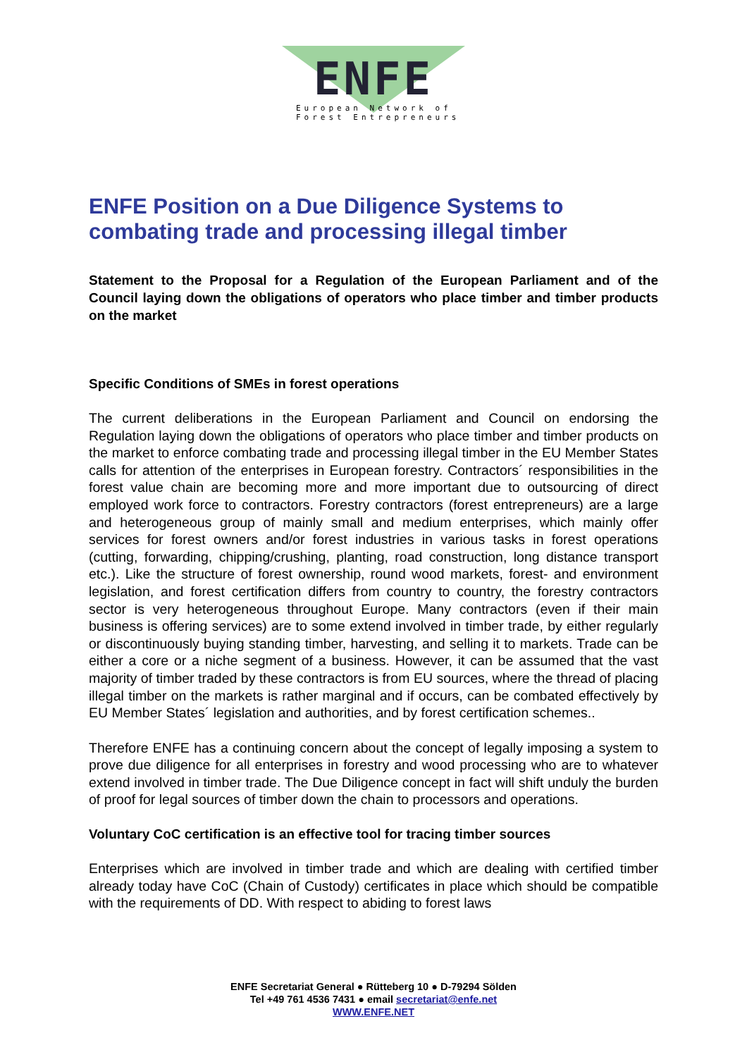ENFE
European Network of
Forest Entrepreneurs
ENFE Position on a Due Diligence Systems to combating trade and processing illegal timber
Statement to the Proposal for a Regulation of the European Parliament and of the Council laying down the obligations of operators who place timber and timber products on the market
Specific Conditions of SMEs in forest operations
The current deliberations in the European Parliament and Council on endorsing the Regulation laying down the obligations of operators who place timber and timber products on the market to enforce combating trade and processing illegal timber in the EU Member States calls for attention of the enterprises in European forestry. Contractors´ responsibilities in the forest value chain are becoming more and more important due to outsourcing of direct employed work force to contractors. Forestry contractors (forest entrepreneurs) are a large and heterogeneous group of mainly small and medium enterprises, which mainly offer services for forest owners and/or forest industries in various tasks in forest operations (cutting, forwarding, chipping/crushing, planting, road construction, long distance transport etc.). Like the structure of forest ownership, round wood markets, forest- and environment legislation, and forest certification differs from country to country, the forestry contractors sector is very heterogeneous throughout Europe. Many contractors (even if their main business is offering services) are to some extend involved in timber trade, by either regularly or discontinuously buying standing timber, harvesting, and selling it to markets. Trade can be either a core or a niche segment of a business. However, it can be assumed that the vast majority of timber traded by these contractors is from EU sources, where the thread of placing illegal timber on the markets is rather marginal and if occurs, can be combated effectively by EU Member States´ legislation and authorities, and by forest certification schemes..
Therefore ENFE has a continuing concern about the concept of legally imposing a system to prove due diligence for all enterprises in forestry and wood processing who are to whatever extend involved in timber trade. The Due Diligence concept in fact will shift unduly the burden of proof for legal sources of timber down the chain to processors and operations.
Voluntary CoC certification is an effective tool for tracing timber sources
Enterprises which are involved in timber trade and which are dealing with certified timber already today have CoC (Chain of Custody) certificates in place which should be compatible with the requirements of DD. With respect to abiding to forest laws
ENFE Secretariat General ● Rütteberg 10 ● D-79294 Sölden
Tel +49 761 4536 7431 ● email secretariat@enfe.net
WWW.ENFE.NET